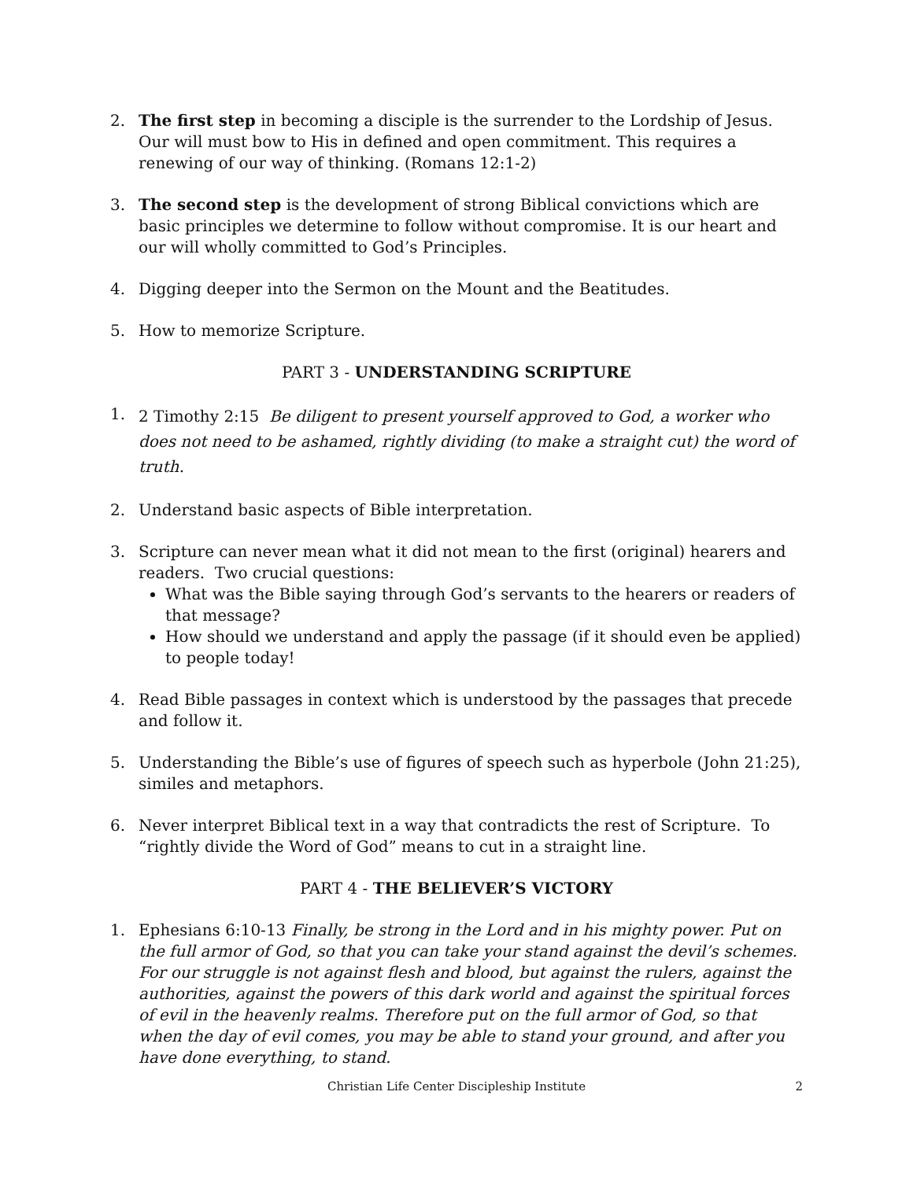2. The first step in becoming a disciple is the surrender to the Lordship of Jesus. Our will must bow to His in defined and open commitment. This requires a renewing of our way of thinking. (Romans 12:1-2)
3. The second step is the development of strong Biblical convictions which are basic principles we determine to follow without compromise. It is our heart and our will wholly committed to God’s Principles.
4. Digging deeper into the Sermon on the Mount and the Beatitudes.
5. How to memorize Scripture.
PART 3 - UNDERSTANDING SCRIPTURE
1.
2 Timothy 2:15 Be diligent to present yourself approved to God, a worker who does not need to be ashamed, rightly dividing (to make a straight cut) the word of truth.
2. Understand basic aspects of Bible interpretation.
3. Scripture can never mean what it did not mean to the first (original) hearers and readers. Two crucial questions:
What was the Bible saying through God’s servants to the hearers or readers of that message?
How should we understand and apply the passage (if it should even be applied) to people today!
4. Read Bible passages in context which is understood by the passages that precede and follow it.
5. Understanding the Bible’s use of figures of speech such as hyperbole (John 21:25), similes and metaphors.
6. Never interpret Biblical text in a way that contradicts the rest of Scripture. To “rightly divide the Word of God” means to cut in a straight line.
PART 4 - THE BELIEVER’S VICTORY
1. Ephesians 6:10-13 Finally, be strong in the Lord and in his mighty power. Put on the full armor of God, so that you can take your stand against the devil’s schemes. For our struggle is not against flesh and blood, but against the rulers, against the authorities, against the powers of this dark world and against the spiritual forces of evil in the heavenly realms. Therefore put on the full armor of God, so that when the day of evil comes, you may be able to stand your ground, and after you have done everything, to stand.
Christian Life Center Discipleship Institute 2